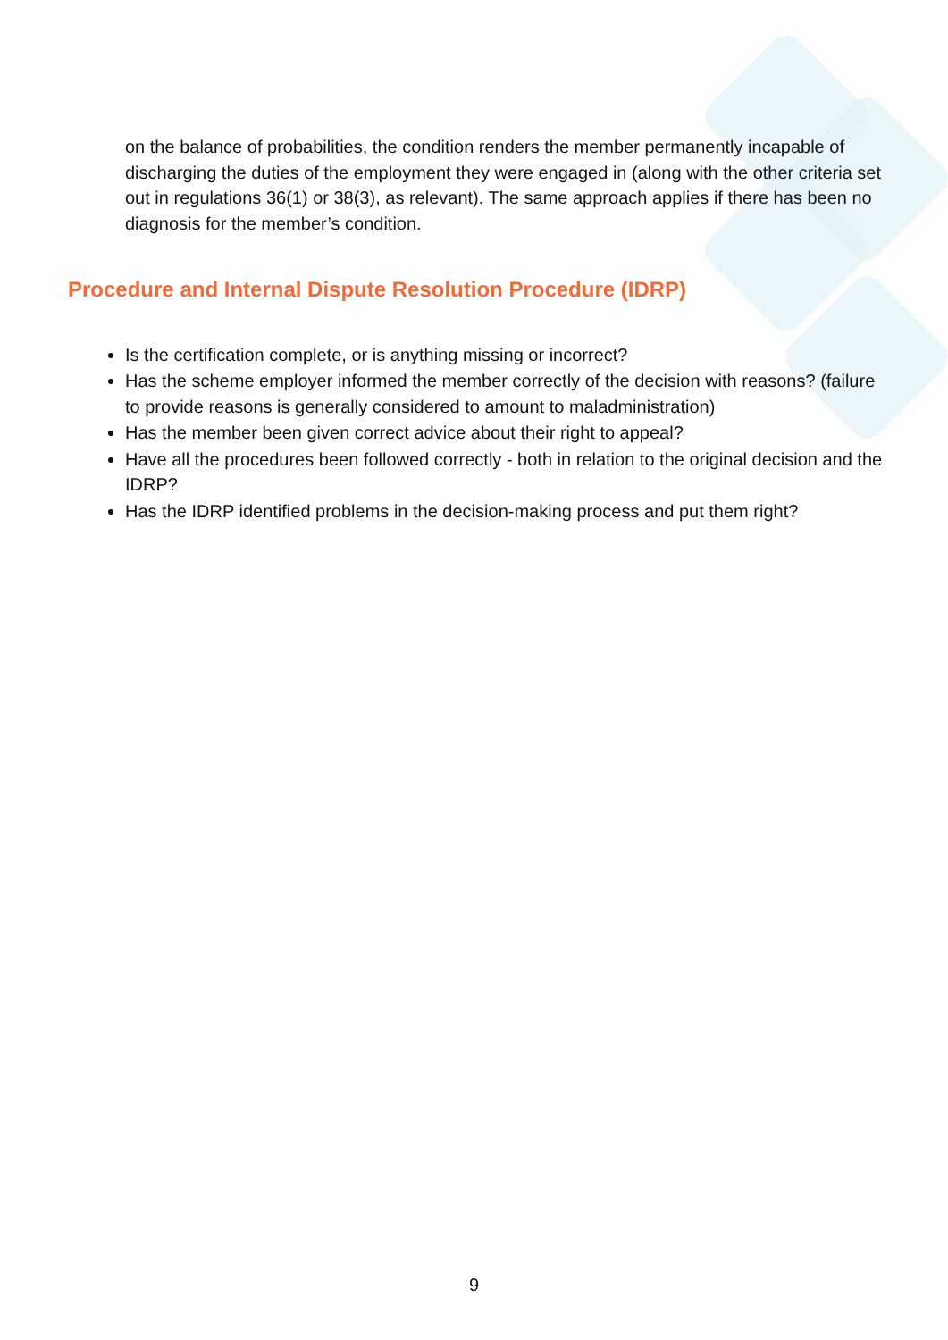on the balance of probabilities, the condition renders the member permanently incapable of discharging the duties of the employment they were engaged in (along with the other criteria set out in regulations 36(1) or 38(3), as relevant). The same approach applies if there has been no diagnosis for the member’s condition.
Procedure and Internal Dispute Resolution Procedure (IDRP)
Is the certification complete, or is anything missing or incorrect?
Has the scheme employer informed the member correctly of the decision with reasons? (failure to provide reasons is generally considered to amount to maladministration)
Has the member been given correct advice about their right to appeal?
Have all the procedures been followed correctly - both in relation to the original decision and the IDRP?
Has the IDRP identified problems in the decision-making process and put them right?
9